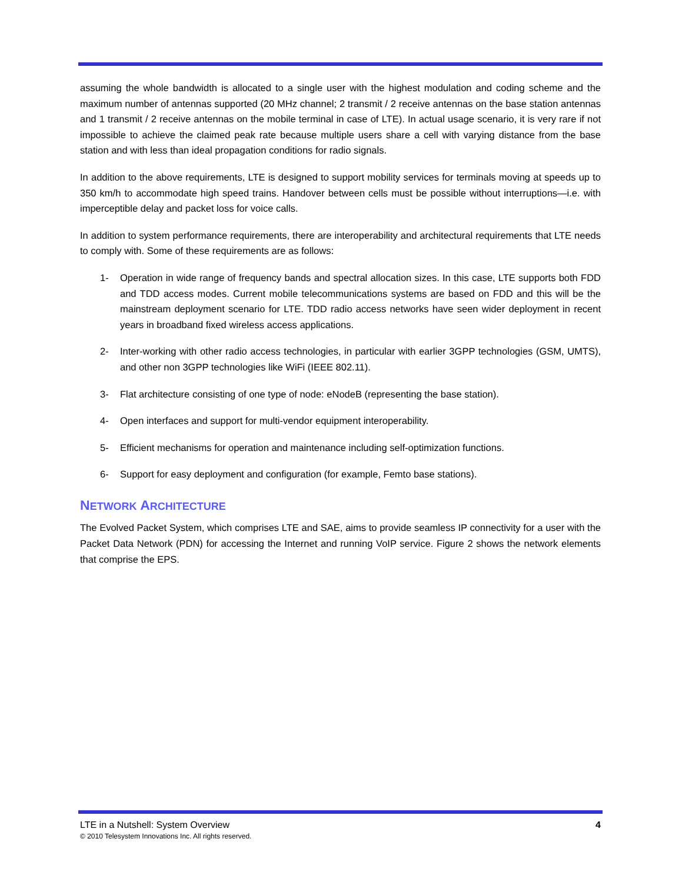assuming the whole bandwidth is allocated to a single user with the highest modulation and coding scheme and the maximum number of antennas supported (20 MHz channel; 2 transmit / 2 receive antennas on the base station antennas and 1 transmit / 2 receive antennas on the mobile terminal in case of LTE). In actual usage scenario, it is very rare if not impossible to achieve the claimed peak rate because multiple users share a cell with varying distance from the base station and with less than ideal propagation conditions for radio signals.
In addition to the above requirements, LTE is designed to support mobility services for terminals moving at speeds up to 350 km/h to accommodate high speed trains. Handover between cells must be possible without interruptions—i.e. with imperceptible delay and packet loss for voice calls.
In addition to system performance requirements, there are interoperability and architectural requirements that LTE needs to comply with. Some of these requirements are as follows:
1- Operation in wide range of frequency bands and spectral allocation sizes. In this case, LTE supports both FDD and TDD access modes. Current mobile telecommunications systems are based on FDD and this will be the mainstream deployment scenario for LTE. TDD radio access networks have seen wider deployment in recent years in broadband fixed wireless access applications.
2- Inter-working with other radio access technologies, in particular with earlier 3GPP technologies (GSM, UMTS), and other non 3GPP technologies like WiFi (IEEE 802.11).
3- Flat architecture consisting of one type of node: eNodeB (representing the base station).
4- Open interfaces and support for multi-vendor equipment interoperability.
5- Efficient mechanisms for operation and maintenance including self-optimization functions.
6- Support for easy deployment and configuration (for example, Femto base stations).
NETWORK ARCHITECTURE
The Evolved Packet System, which comprises LTE and SAE, aims to provide seamless IP connectivity for a user with the Packet Data Network (PDN) for accessing the Internet and running VoIP service. Figure 2 shows the network elements that comprise the EPS.
LTE in a Nutshell: System Overview 4
© 2010 Telesystem Innovations Inc. All rights reserved.